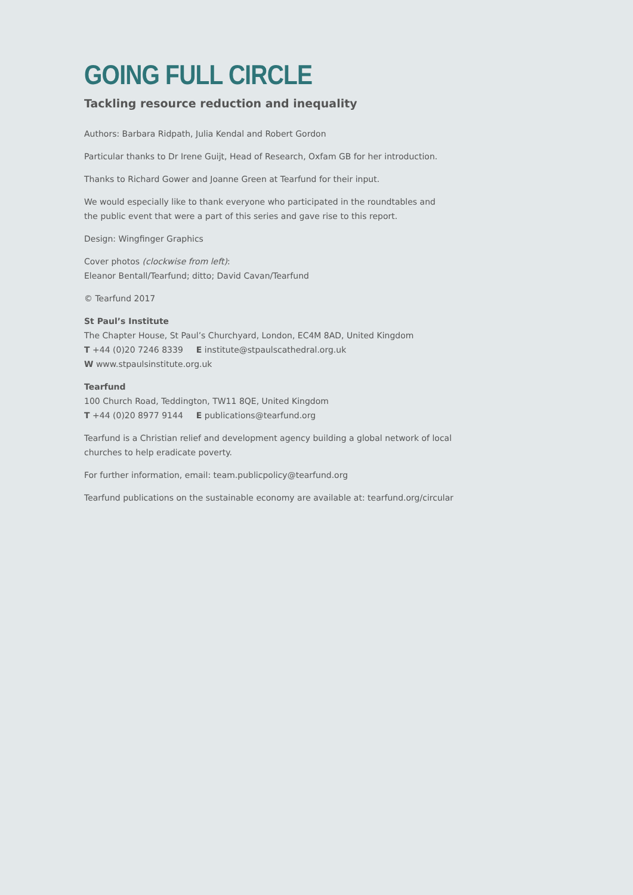GOING FULL CIRCLE
Tackling resource reduction and inequality
Authors: Barbara Ridpath, Julia Kendal and Robert Gordon
Particular thanks to Dr Irene Guijt, Head of Research, Oxfam GB for her introduction.
Thanks to Richard Gower and Joanne Green at Tearfund for their input.
We would especially like to thank everyone who participated in the roundtables and
the public event that were a part of this series and gave rise to this report.
Design: Wingfinger Graphics
Cover photos (clockwise from left):
Eleanor Bentall/Tearfund; ditto; David Cavan/Tearfund
© Tearfund 2017
St Paul’s Institute
The Chapter House, St Paul’s Churchyard, London, EC4M 8AD, United Kingdom
T +44 (0)20 7246 8339 E institute@stpaulscathedral.org.uk
W www.stpaulsinstitute.org.uk
Tearfund
100 Church Road, Teddington, TW11 8QE, United Kingdom
T +44 (0)20 8977 9144 E publications@tearfund.org
Tearfund is a Christian relief and development agency building a global network of local
churches to help eradicate poverty.
For further information, email: team.publicpolicy@tearfund.org
Tearfund publications on the sustainable economy are available at: tearfund.org/circular